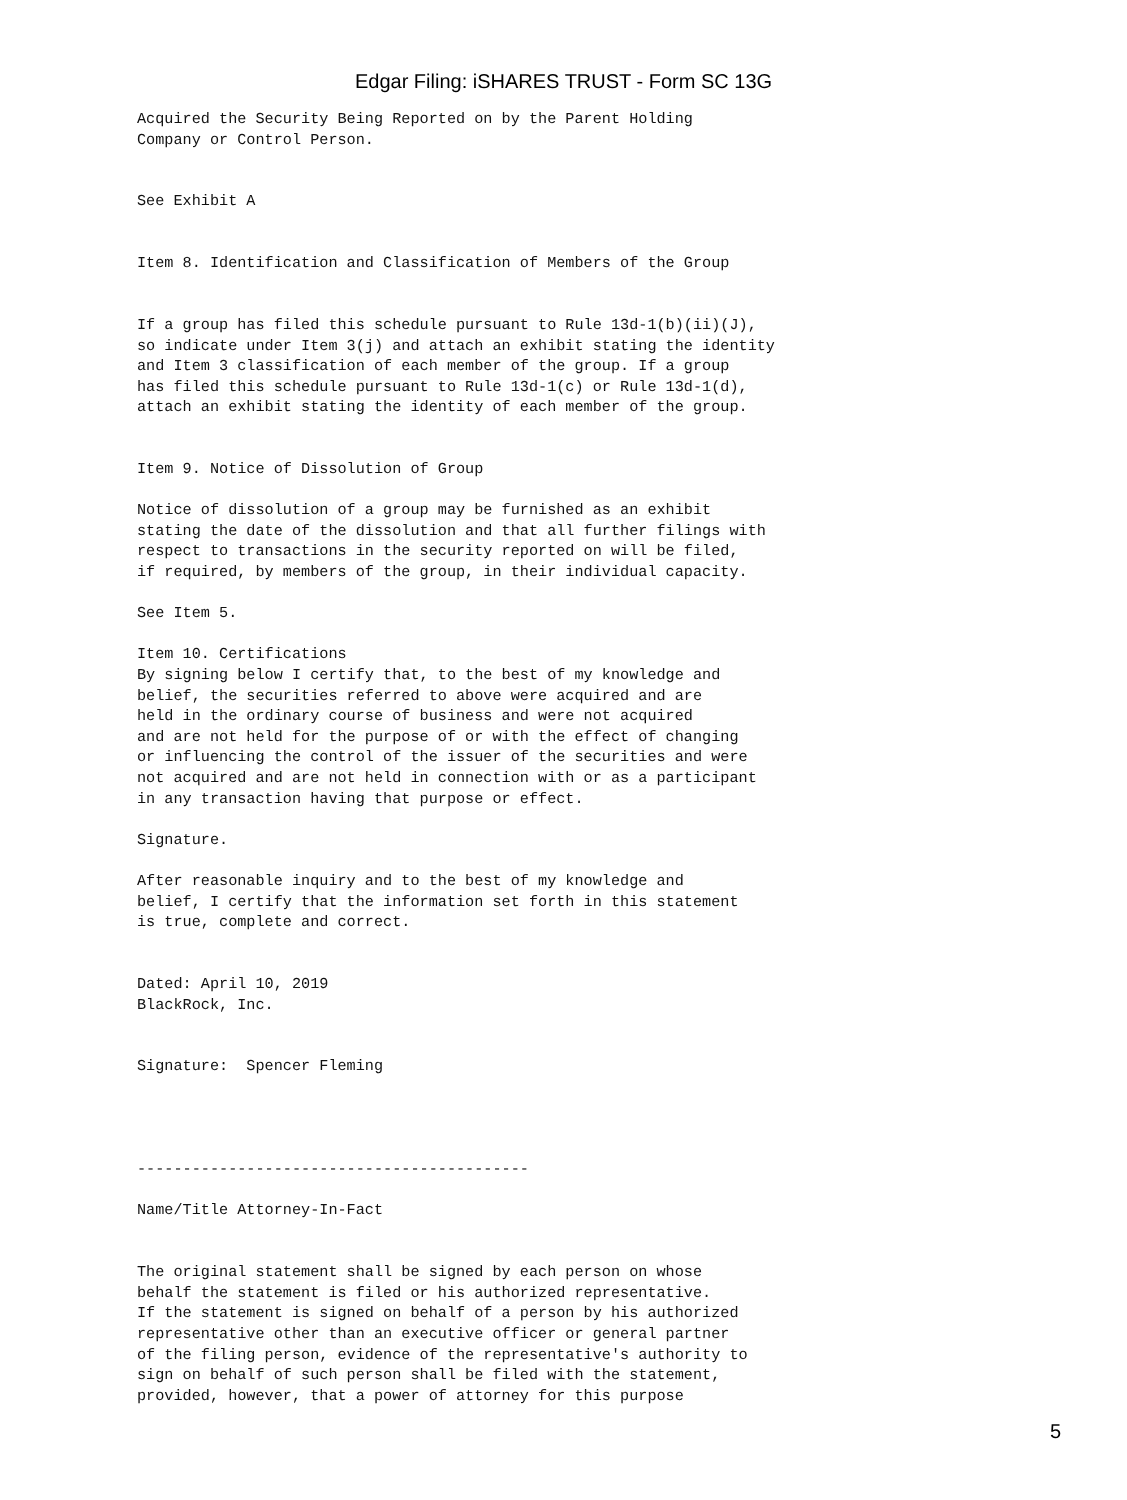Edgar Filing: iSHARES TRUST - Form SC 13G
Acquired the Security Being Reported on by the Parent Holding
Company or Control Person.


See Exhibit A


Item 8. Identification and Classification of Members of the Group


If a group has filed this schedule pursuant to Rule 13d-1(b)(ii)(J),
so indicate under Item 3(j) and attach an exhibit stating the identity
and Item 3 classification of each member of the group. If a group
has filed this schedule pursuant to Rule 13d-1(c) or Rule 13d-1(d),
attach an exhibit stating the identity of each member of the group.


Item 9. Notice of Dissolution of Group

Notice of dissolution of a group may be furnished as an exhibit
stating the date of the dissolution and that all further filings with
respect to transactions in the security reported on will be filed,
if required, by members of the group, in their individual capacity.

See Item 5.

Item 10. Certifications
By signing below I certify that, to the best of my knowledge and
belief, the securities referred to above were acquired and are
held in the ordinary course of business and were not acquired
and are not held for the purpose of or with the effect of changing
or influencing the control of the issuer of the securities and were
not acquired and are not held in connection with or as a participant
in any transaction having that purpose or effect.

Signature.

After reasonable inquiry and to the best of my knowledge and
belief, I certify that the information set forth in this statement
is true, complete and correct.


Dated: April 10, 2019
BlackRock, Inc.


Signature:  Spencer Fleming




-------------------------------------------

Name/Title Attorney-In-Fact


The original statement shall be signed by each person on whose
behalf the statement is filed or his authorized representative.
If the statement is signed on behalf of a person by his authorized
representative other than an executive officer or general partner
of the filing person, evidence of the representative's authority to
sign on behalf of such person shall be filed with the statement,
provided, however, that a power of attorney for this purpose
5